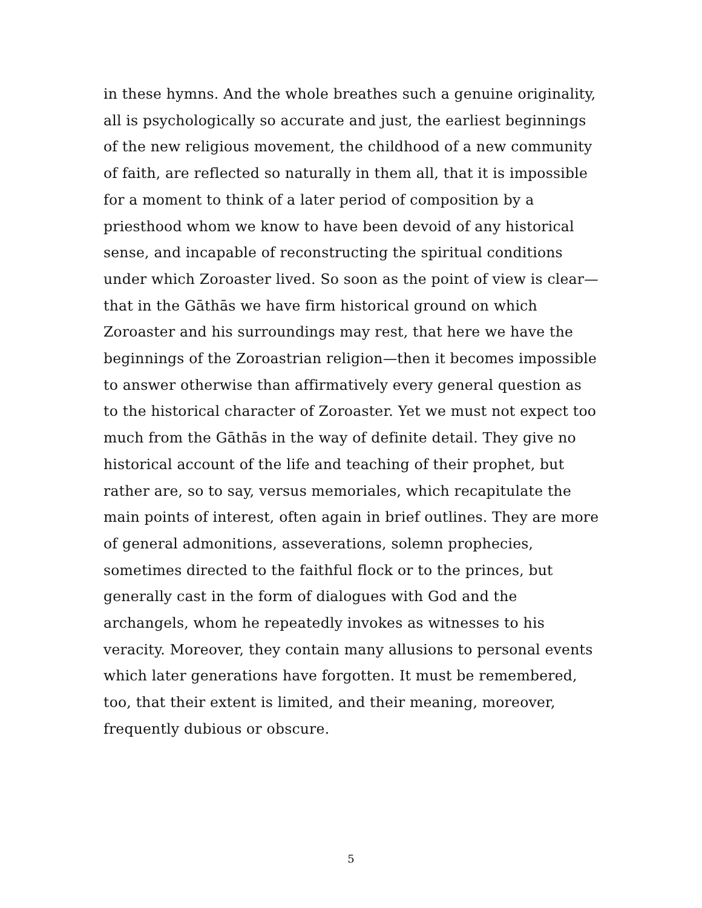in these hymns. And the whole breathes such a genuine originality, all is psychologically so accurate and just, the earliest beginnings of the new religious movement, the childhood of a new community of faith, are reflected so naturally in them all, that it is impossible for a moment to think of a later period of composition by a priesthood whom we know to have been devoid of any historical sense, and incapable of reconstructing the spiritual conditions under which Zoroaster lived. So soon as the point of view is clear—that in the Gāthās we have firm historical ground on which Zoroaster and his surroundings may rest, that here we have the beginnings of the Zoroastrian religion—then it becomes impossible to answer otherwise than affirmatively every general question as to the historical character of Zoroaster. Yet we must not expect too much from the Gāthās in the way of definite detail. They give no historical account of the life and teaching of their prophet, but rather are, so to say, versus memoriales, which recapitulate the main points of interest, often again in brief outlines. They are more of general admonitions, asseverations, solemn prophecies, sometimes directed to the faithful flock or to the princes, but generally cast in the form of dialogues with God and the archangels, whom he repeatedly invokes as witnesses to his veracity. Moreover, they contain many allusions to personal events which later generations have forgotten. It must be remembered, too, that their extent is limited, and their meaning, moreover, frequently dubious or obscure.
5